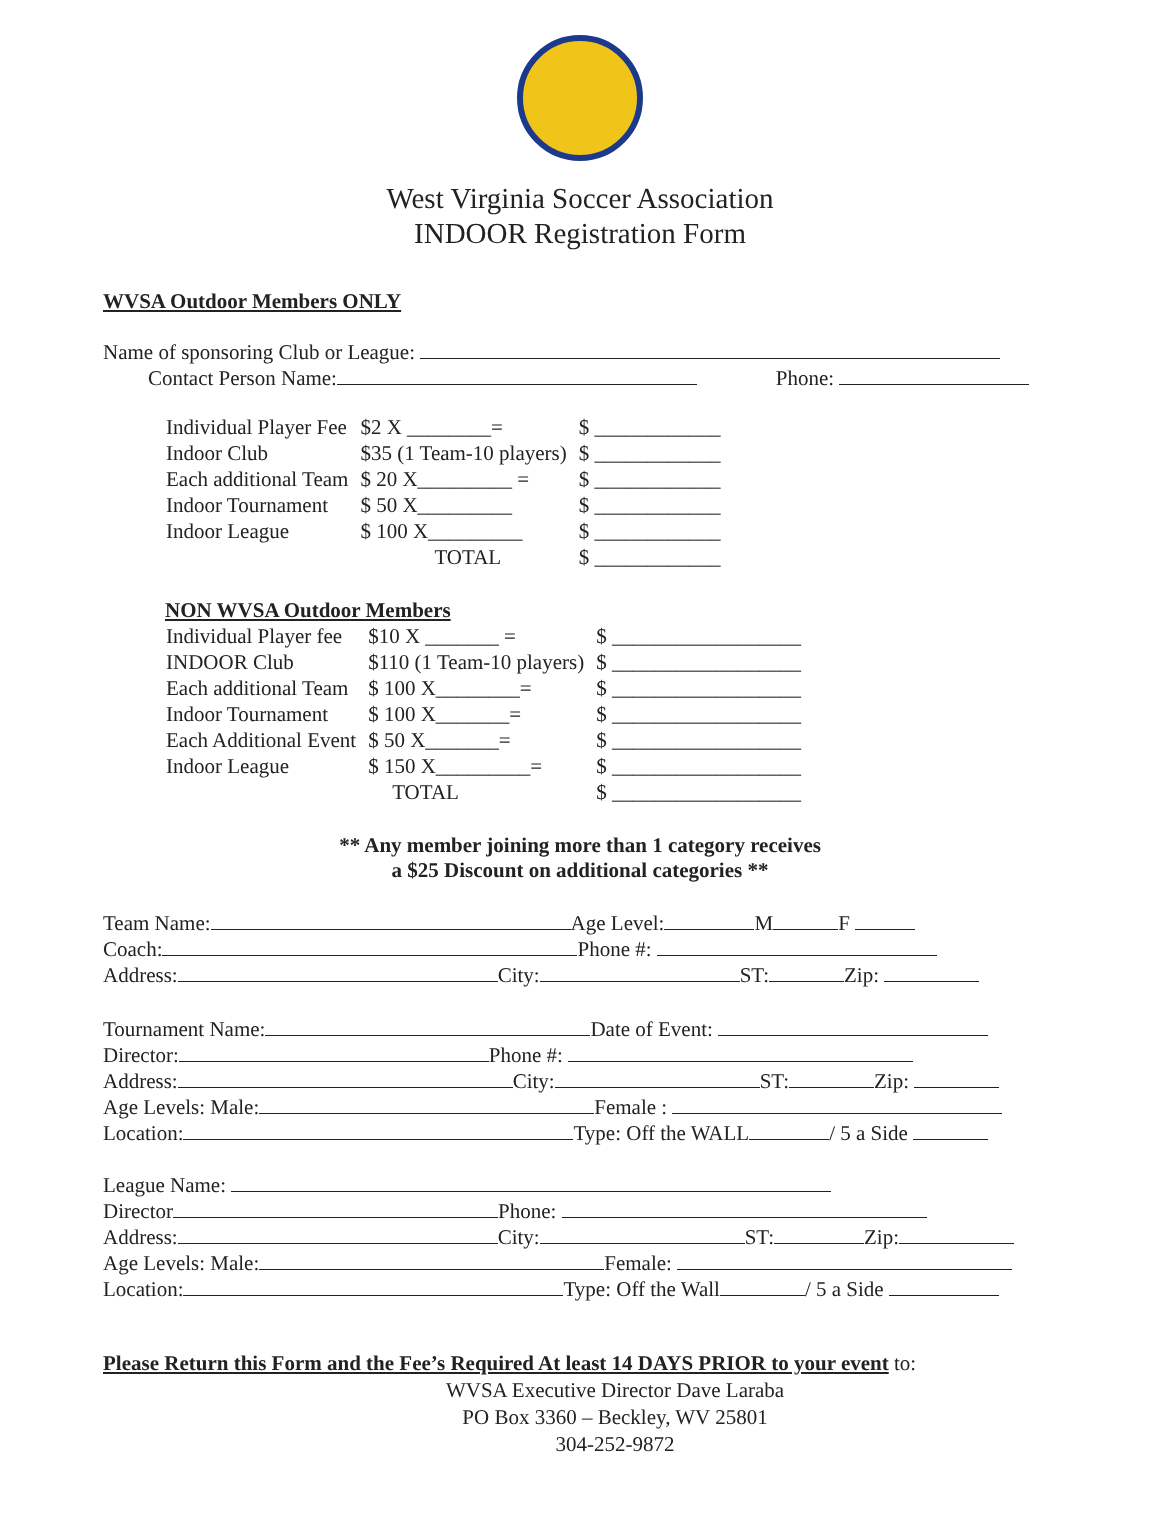West Virginia Soccer Association
INDOOR Registration Form
WVSA Outdoor Members ONLY
Name of sponsoring Club or League:
Contact Person Name: Phone:
| Individual Player Fee | $2 X ________= | $ ____________ |
| Indoor Club | $35 (1 Team-10 players) | $ ____________ |
| Each additional Team | $ 20 X_________ = | $ ____________ |
| Indoor Tournament | $ 50 X_________ | $ ____________ |
| Indoor League | $ 100 X_________ | $ ____________ |
| | TOTAL | $ ____________ |
NON WVSA Outdoor Members
| Individual Player fee | $10 X _______ = | $ __________________ |
| INDOOR Club | $110 (1 Team-10 players) | $ __________________ |
| Each additional Team | $ 100 X________= | $ __________________ |
| Indoor Tournament | $ 100 X_______= | $ __________________ |
| Each Additional Event | $ 50 X_______= | $ __________________ |
| Indoor League | $ 150 X_________= | $ __________________ |
| | TOTAL | $ __________________ |
** Any member joining more than 1 category receives
a $25 Discount on additional categories **
Team Name: Age Level: M F
Coach: Phone #:
Address: City: ST: Zip:
Tournament Name: Date of Event:
Director: Phone #:
Address: City: ST: Zip:
Age Levels: Male: Female :
Location: Type: Off the WALL / 5 a Side
League Name:
Director Phone:
Address: City: ST: Zip:
Age Levels: Male: Female:
Location: Type: Off the Wall / 5 a Side
Please Return this Form and the Fee’s Required At least 14 DAYS PRIOR to your event to:
WVSA Executive Director Dave Laraba
PO Box 3360 – Beckley, WV 25801
304-252-9872